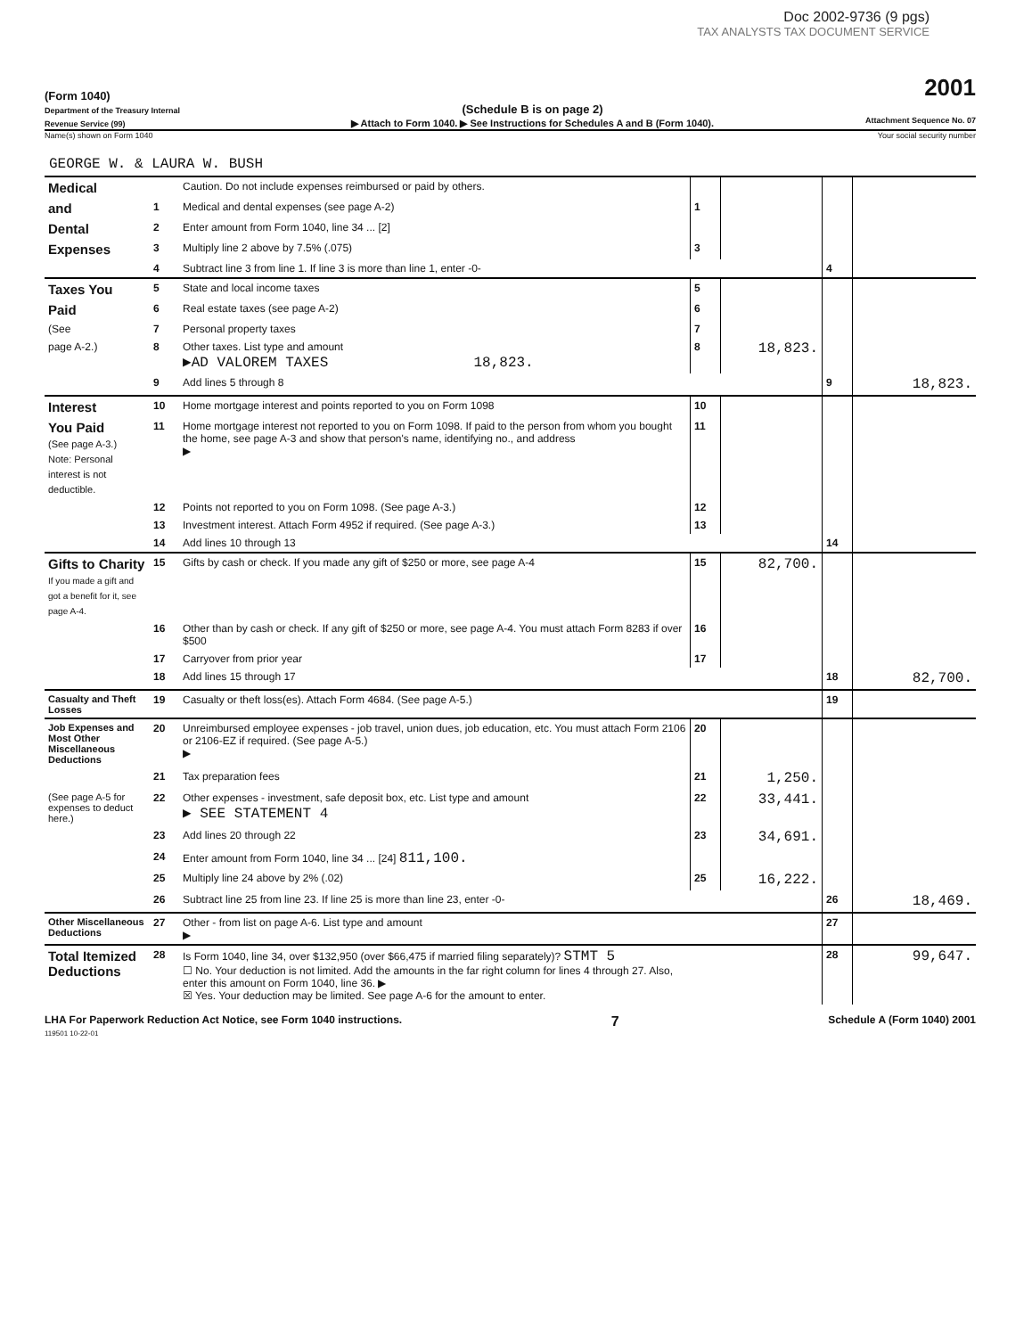Doc 2002-9736 (9 pgs)
TAX ANALYSTS TAX DOCUMENT SERVICE
(Form 1040)
Department of the Treasury Internal Revenue Service (99)
(Schedule B is on page 2)
▶ Attach to Form 1040. ▶ See Instructions for Schedules A and B (Form 1040).
2001
Attachment Sequence No. 07
Name(s) shown on Form 1040 Your social security number
GEORGE W. & LAURA W. BUSH
| Medical | | Caution. Do not include expenses reimbursed or paid by others. | | | | |
| and | 1 | Medical and dental expenses (see page A-2) | 1 | | | |
| Dental | 2 | Enter amount from Form 1040, line 34 ... [2] | | | | |
| Expenses | 3 | Multiply line 2 above by 7.5% (.075) | 3 | | | |
| | 4 | Subtract line 3 from line 1. If line 3 is more than line 1, enter -0- | | | 4 | |
| Taxes You | 5 | State and local income taxes | 5 | | | |
| Paid | 6 | Real estate taxes (see page A-2) | 6 | | | |
| (See | 7 | Personal property taxes | 7 | | | |
| page A-2.) | 8 | Other taxes. List type and amount ▶AD VALOREM TAXES 18,823. | 8 | 18,823. | | |
| | 9 | Add lines 5 through 8 | | | 9 | 18,823. |
| Interest | 10 | Home mortgage interest and points reported to you on Form 1098 | 10 | | | |
| You Paid (See page A-3.) Note: Personal interest is not deductible. | 11 | Home mortgage interest not reported to you on Form 1098. If paid to the person from whom you bought the home, see page A-3 and show that person's name, identifying no., and address ▶ | 11 | | | |
| | 12 | Points not reported to you on Form 1098. (See page A-3.) | 12 | | | |
| | 13 | Investment interest. Attach Form 4952 if required. (See page A-3.) | 13 | | | |
| | 14 | Add lines 10 through 13 | | | 14 | |
| Gifts to Charity If you made a gift and got a benefit for it, see page A-4. | 15 | Gifts by cash or check. If you made any gift of $250 or more, see page A-4 | 15 | 82,700. | | |
| | 16 | Other than by cash or check. If any gift of $250 or more, see page A-4. You must attach Form 8283 if over $500 | 16 | | | |
| | 17 | Carryover from prior year | 17 | | | |
| | 18 | Add lines 15 through 17 | | | 18 | 82,700. |
| Casualty and Theft Losses | 19 | Casualty or theft loss(es). Attach Form 4684. (See page A-5.) | | | 19 | |
| Job Expenses and Most Other Miscellaneous Deductions | 20 | Unreimbursed employee expenses - job travel, union dues, job education, etc. You must attach Form 2106 or 2106-EZ if required. (See page A-5.) ▶ | 20 | | | |
| | 21 | Tax preparation fees | 21 | 1,250. | | |
| (See page A-5 for expenses to deduct here.) | 22 | Other expenses - investment, safe deposit box, etc. List type and amount ▶ SEE STATEMENT 4 | 22 | 33,441. | | |
| | 23 | Add lines 20 through 22 | 23 | 34,691. | | |
| | 24 | Enter amount from Form 1040, line 34 ... [24] 811,100. | | | | |
| | 25 | Multiply line 24 above by 2% (.02) | 25 | 16,222. | | |
| | 26 | Subtract line 25 from line 23. If line 25 is more than line 23, enter -0- | | | 26 | 18,469. |
| Other Miscellaneous Deductions | 27 | Other - from list on page A-6. List type and amount ▶ | | | 27 | |
| Total Itemized Deductions | 28 | Is Form 1040, line 34, over $132,950 (over $66,475 if married filing separately)? STMT 5 ☐ No. Your deduction is not limited. Add the amounts in the far right column for lines 4 through 27. Also, enter this amount on Form 1040, line 36. ▶ ☒ Yes. Your deduction may be limited. See page A-6 for the amount to enter. | | | 28 | 99,647. |
LHA For Paperwork Reduction Act Notice, see Form 1040 instructions.
119501 10-22-01 7 Schedule A (Form 1040) 2001